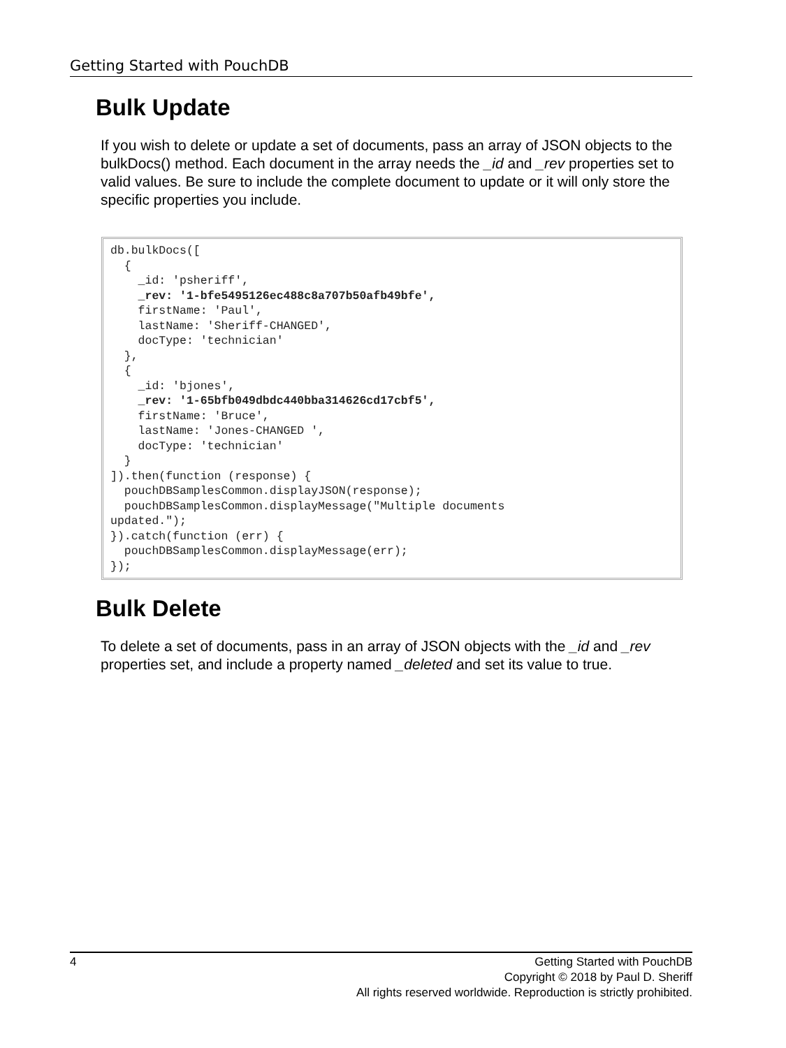Getting Started with PouchDB
Bulk Update
If you wish to delete or update a set of documents, pass an array of JSON objects to the bulkDocs() method. Each document in the array needs the _id and _rev properties set to valid values. Be sure to include the complete document to update or it will only store the specific properties you include.
db.bulkDocs([
  {
    _id: 'psheriff',
    _rev: '1-bfe5495126ec488c8a707b50afb49bfe',
    firstName: 'Paul',
    lastName: 'Sheriff-CHANGED',
    docType: 'technician'
  },
  {
    _id: 'bjones',
    _rev: '1-65bfb049dbdc440bba314626cd17cbf5',
    firstName: 'Bruce',
    lastName: 'Jones-CHANGED ',
    docType: 'technician'
  }
]).then(function (response) {
  pouchDBSamplesCommon.displayJSON(response);
  pouchDBSamplesCommon.displayMessage("Multiple documents
updated.");
}).catch(function (err) {
  pouchDBSamplesCommon.displayMessage(err);
});
Bulk Delete
To delete a set of documents, pass in an array of JSON objects with the _id and _rev properties set, and include a property named _deleted and set its value to true.
4
Getting Started with PouchDB
Copyright © 2018 by Paul D. Sheriff
All rights reserved worldwide. Reproduction is strictly prohibited.